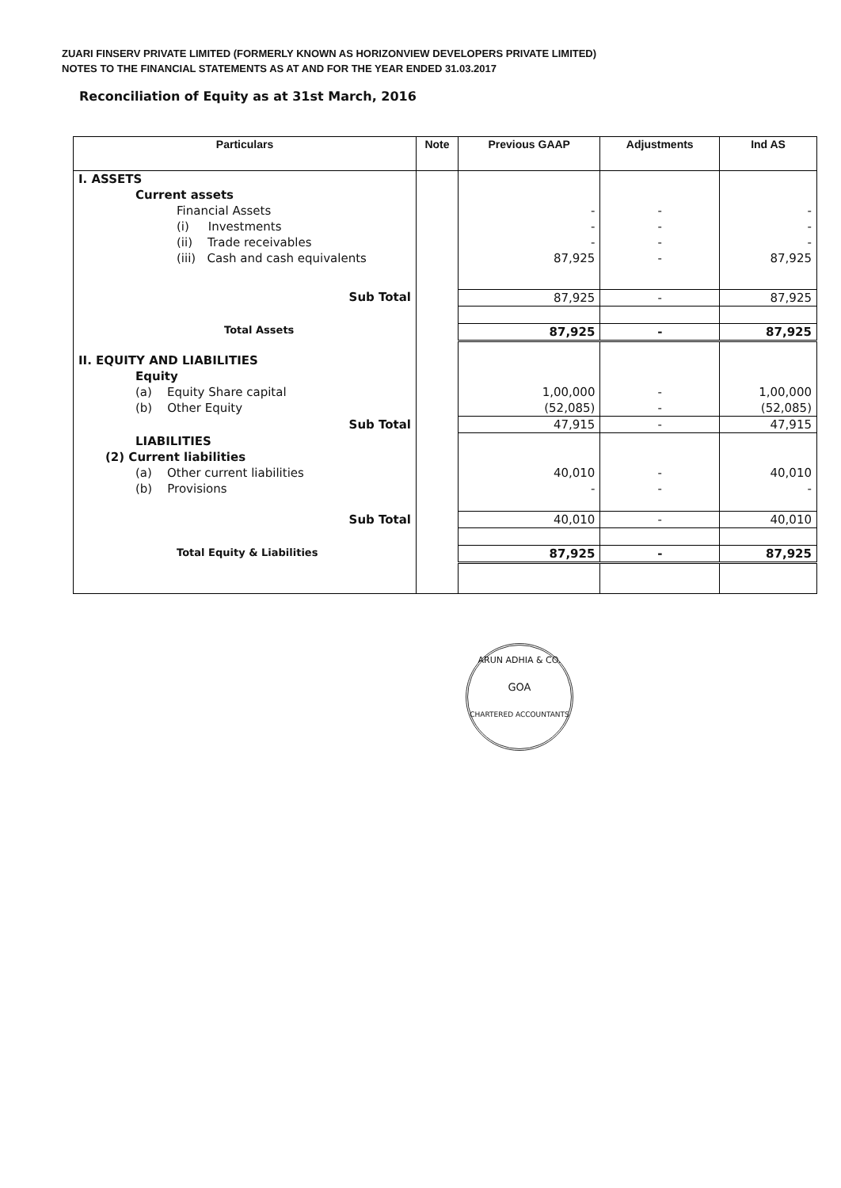ZUARI FINSERV PRIVATE LIMITED (FORMERLY KNOWN AS HORIZONVIEW DEVELOPERS PRIVATE LIMITED)
NOTES TO THE FINANCIAL STATEMENTS AS AT AND FOR THE YEAR ENDED 31.03.2017
Reconciliation of Equity as at 31st March, 2016
| Particulars | Note | Previous GAAP | Adjustments | Ind AS |
| --- | --- | --- | --- | --- |
| I. ASSETS | | | | |
| Current assets | | | | |
| Financial Assets | | - | - | - |
| (i) Investments | | - | - | - |
| (ii) Trade receivables | | - | - | - |
| (iii) Cash and cash equivalents | | 87,925 | - | 87,925 |
| Sub Total | | 87,925 | - | 87,925 |
| Total Assets | | 87,925 | - | 87,925 |
| II. EQUITY AND LIABILITIES | | | | |
| Equity | | | | |
| (a) Equity Share capital | | 1,00,000 | - | 1,00,000 |
| (b) Other Equity | | (52,085) | - | (52,085) |
| Sub Total | | 47,915 | - | 47,915 |
| LIABILITIES | | | | |
| (2) Current liabilities | | | | |
| (a) Other current liabilities | | 40,010 | - | 40,010 |
| (b) Provisions | | - | - | - |
| Sub Total | | 40,010 | - | 40,010 |
| Total Equity & Liabilities | | 87,925 | - | 87,925 |
ARUN ADHIA & CO.
GOA
CHARTERED ACCOUNTANTS